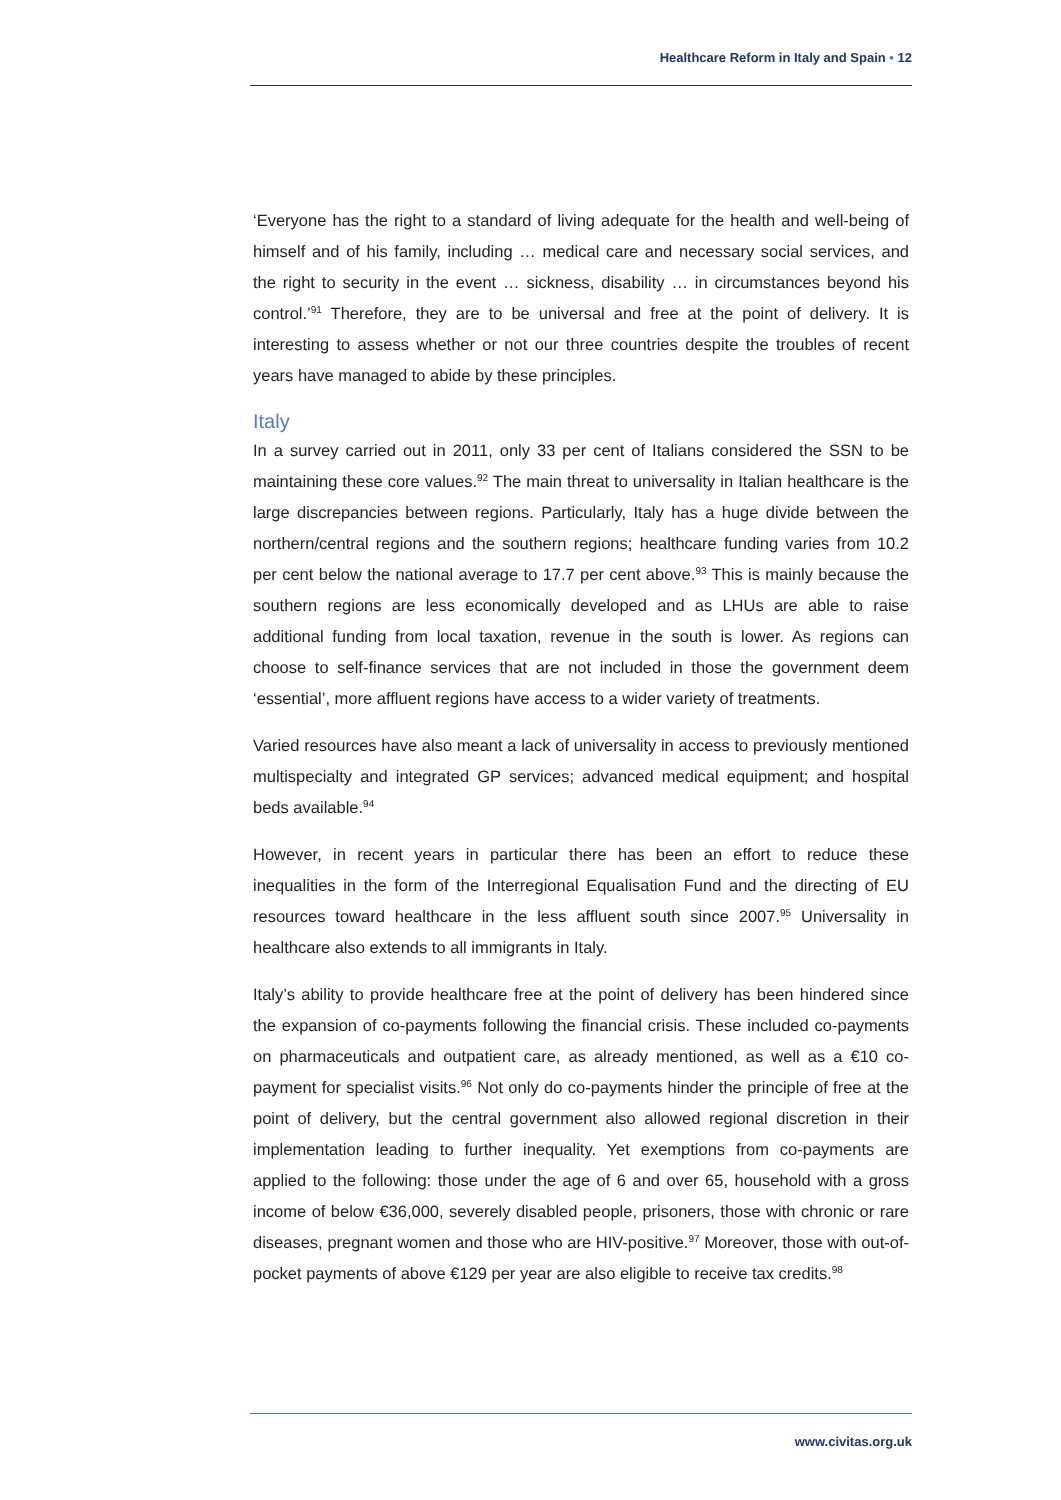Healthcare Reform in Italy and Spain • 12
‘Everyone has the right to a standard of living adequate for the health and well-being of himself and of his family, including … medical care and necessary social services, and the right to security in the event … sickness, disability … in circumstances beyond his control.’<sup>91</sup> Therefore, they are to be universal and free at the point of delivery. It is interesting to assess whether or not our three countries despite the troubles of recent years have managed to abide by these principles.
Italy
In a survey carried out in 2011, only 33 per cent of Italians considered the SSN to be maintaining these core values.<sup>92</sup> The main threat to universality in Italian healthcare is the large discrepancies between regions. Particularly, Italy has a huge divide between the northern/central regions and the southern regions; healthcare funding varies from 10.2 per cent below the national average to 17.7 per cent above.<sup>93</sup> This is mainly because the southern regions are less economically developed and as LHUs are able to raise additional funding from local taxation, revenue in the south is lower. As regions can choose to self-finance services that are not included in those the government deem ‘essential’, more affluent regions have access to a wider variety of treatments.
Varied resources have also meant a lack of universality in access to previously mentioned multispecialty and integrated GP services; advanced medical equipment; and hospital beds available.<sup>94</sup>
However, in recent years in particular there has been an effort to reduce these inequalities in the form of the Interregional Equalisation Fund and the directing of EU resources toward healthcare in the less affluent south since 2007.<sup>95</sup> Universality in healthcare also extends to all immigrants in Italy.
Italy’s ability to provide healthcare free at the point of delivery has been hindered since the expansion of co-payments following the financial crisis. These included co-payments on pharmaceuticals and outpatient care, as already mentioned, as well as a €10 co-payment for specialist visits.<sup>96</sup> Not only do co-payments hinder the principle of free at the point of delivery, but the central government also allowed regional discretion in their implementation leading to further inequality. Yet exemptions from co-payments are applied to the following: those under the age of 6 and over 65, household with a gross income of below €36,000, severely disabled people, prisoners, those with chronic or rare diseases, pregnant women and those who are HIV-positive.<sup>97</sup> Moreover, those with out-of-pocket payments of above €129 per year are also eligible to receive tax credits.<sup>98</sup>
www.civitas.org.uk